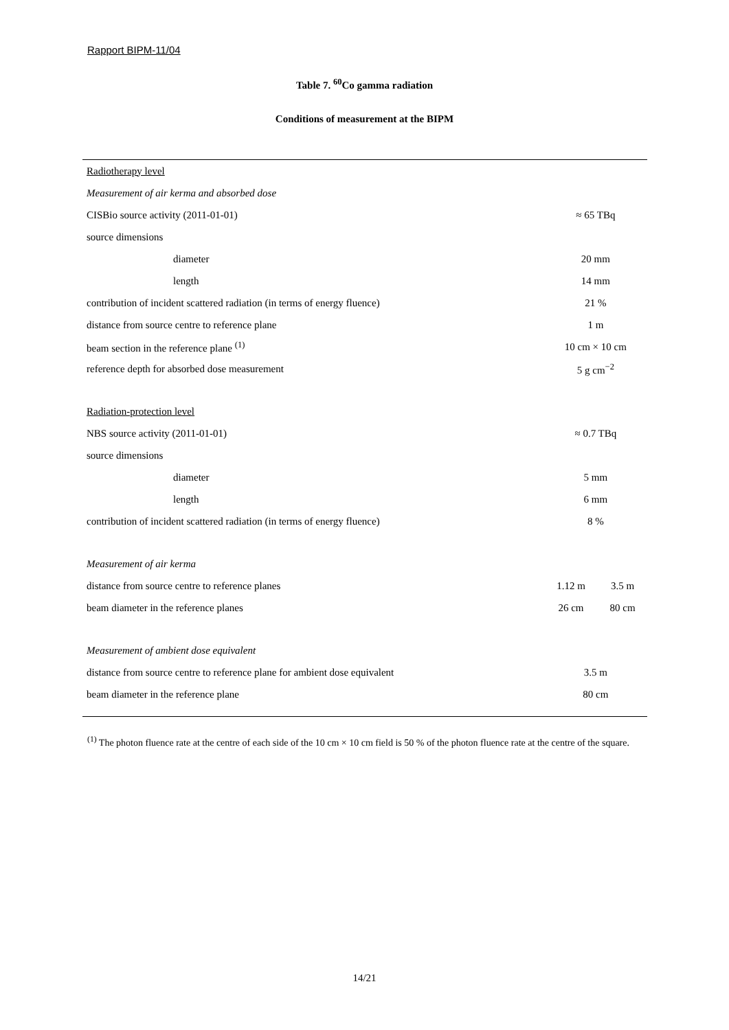Rapport BIPM-11/04
Table 7. <sup>60</sup>Co gamma radiation
Conditions of measurement at the BIPM
| Radiotherapy level | | |
| Measurement of air kerma and absorbed dose | | |
| CISBio source activity (2011-01-01) | ≈ 65 TBq | |
| source dimensions | | |
| diameter | 20 mm | |
| length | 14 mm | |
| contribution of incident scattered radiation (in terms of energy fluence) | 21 % | |
| distance from source centre to reference plane | 1 m | |
| beam section in the reference plane <sup>(1)</sup> | 10 cm × 10 cm | |
| reference depth for absorbed dose measurement | 5 g cm<sup>−2</sup> | |
| Radiation-protection level | | |
| NBS source activity (2011-01-01) | ≈ 0.7 TBq | |
| source dimensions | | |
| diameter | 5 mm | |
| length | 6 mm | |
| contribution of incident scattered radiation (in terms of energy fluence) | 8 % | |
| Measurement of air kerma | | |
| distance from source centre to reference planes | 1.12 m | 3.5 m |
| beam diameter in the reference planes | 26 cm | 80 cm |
| Measurement of ambient dose equivalent | | |
| distance from source centre to reference plane for ambient dose equivalent | 3.5 m | |
| beam diameter in the reference plane | 80 cm | |
<sup>(1)</sup> The photon fluence rate at the centre of each side of the 10 cm × 10 cm field is 50 % of the photon fluence rate at the centre of the square.
14/21